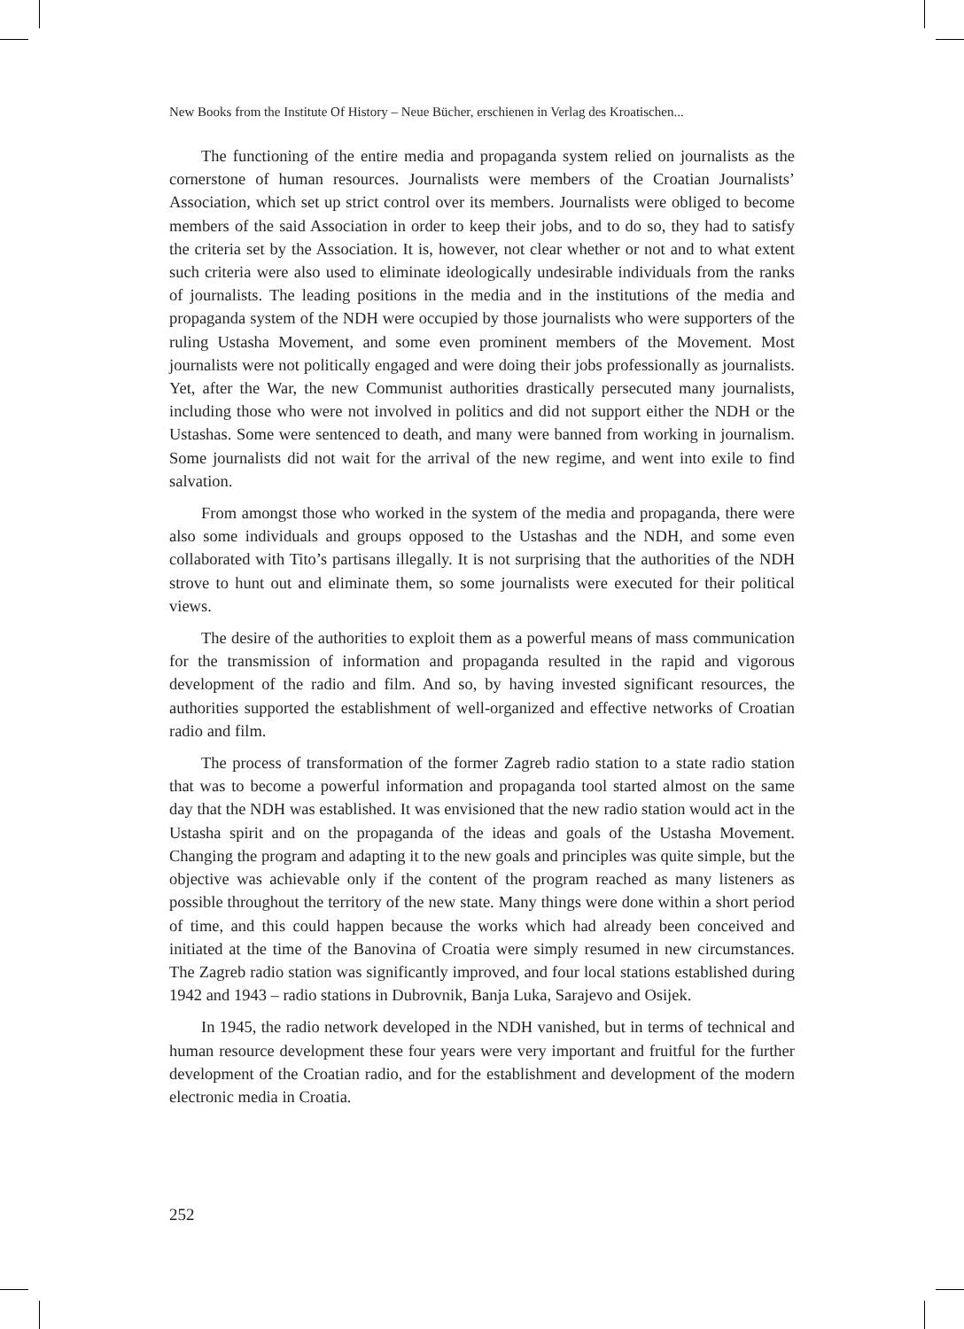New Books from the Institute Of History – Neue Bücher, erschienen in Verlag des Kroatischen...
The functioning of the entire media and propaganda system relied on journalists as the cornerstone of human resources. Journalists were members of the Croatian Journalists’ Association, which set up strict control over its members. Journalists were obliged to become members of the said Association in order to keep their jobs, and to do so, they had to satisfy the criteria set by the Association. It is, however, not clear whether or not and to what extent such criteria were also used to eliminate ideologically undesirable individuals from the ranks of journalists. The leading positions in the media and in the institutions of the media and propaganda system of the NDH were occupied by those journalists who were supporters of the ruling Ustasha Movement, and some even prominent members of the Movement. Most journalists were not politically engaged and were doing their jobs professionally as journalists. Yet, after the War, the new Communist authorities drastically persecuted many journalists, including those who were not involved in politics and did not support either the NDH or the Ustashas. Some were sentenced to death, and many were banned from working in journalism. Some journalists did not wait for the arrival of the new regime, and went into exile to find salvation.
From amongst those who worked in the system of the media and propaganda, there were also some individuals and groups opposed to the Ustashas and the NDH, and some even collaborated with Tito’s partisans illegally. It is not surprising that the authorities of the NDH strove to hunt out and eliminate them, so some journalists were executed for their political views.
The desire of the authorities to exploit them as a powerful means of mass communication for the transmission of information and propaganda resulted in the rapid and vigorous development of the radio and film. And so, by having invested significant resources, the authorities supported the establishment of well-organized and effective networks of Croatian radio and film.
The process of transformation of the former Zagreb radio station to a state radio station that was to become a powerful information and propaganda tool started almost on the same day that the NDH was established. It was envisioned that the new radio station would act in the Ustasha spirit and on the propaganda of the ideas and goals of the Ustasha Movement. Changing the program and adapting it to the new goals and principles was quite simple, but the objective was achievable only if the content of the program reached as many listeners as possible throughout the territory of the new state. Many things were done within a short period of time, and this could happen because the works which had already been conceived and initiated at the time of the Banovina of Croatia were simply resumed in new circumstances. The Zagreb radio station was significantly improved, and four local stations established during 1942 and 1943 – radio stations in Dubrovnik, Banja Luka, Sarajevo and Osijek.
In 1945, the radio network developed in the NDH vanished, but in terms of technical and human resource development these four years were very important and fruitful for the further development of the Croatian radio, and for the establishment and development of the modern electronic media in Croatia.
252